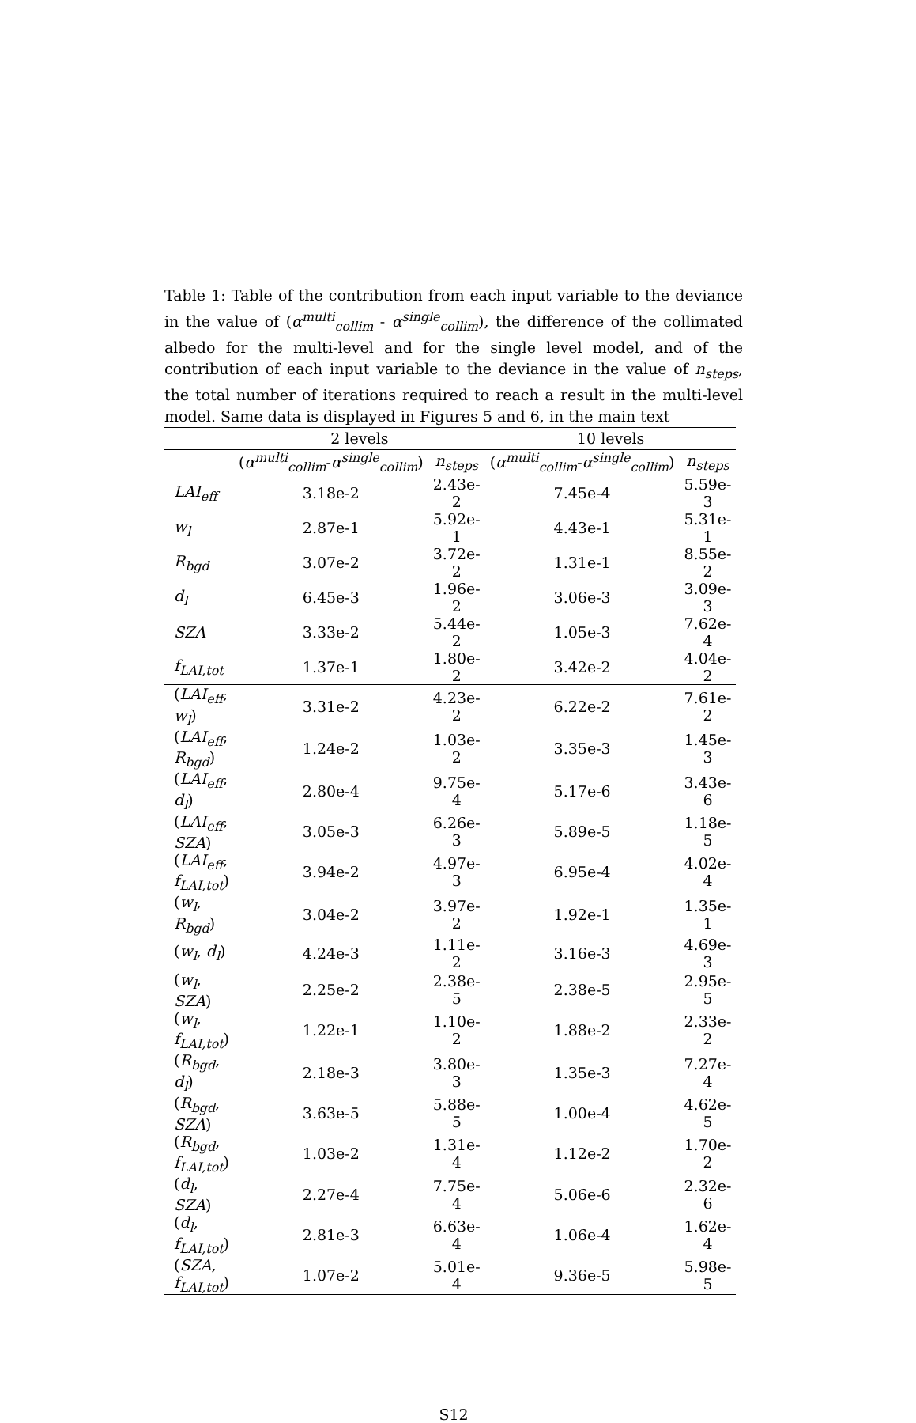Table 1: Table of the contribution from each input variable to the deviance in the value of (α<sup>multi</sup><sub>collim</sub> - α<sup>single</sup><sub>collim</sub>), the difference of the collimated albedo for the multi-level and for the single level model, and of the contribution of each input variable to the deviance in the value of n<sub>steps</sub>, the total number of iterations required to reach a result in the multi-level model. Same data is displayed in Figures 5 and 6, in the main text
| | 2 levels | | 10 levels | |
| --- | --- | --- | --- | --- |
| | ( α<sup>multi</sup><sub>collim</sub>- α<sup>single</sup><sub>collim</sub>) | n<sub>steps</sub> | ( α<sup>multi</sup><sub>collim</sub>- α<sup>single</sup><sub>collim</sub>) | n<sub>steps</sub> |
| LAI<sub>eff</sub> | 3.18e-2 | 2.43e-2 | 7.45e-4 | 5.59e-3 |
| w<sub>l</sub> | 2.87e-1 | 5.92e-1 | 4.43e-1 | 5.31e-1 |
| R<sub>bgd</sub> | 3.07e-2 | 3.72e-2 | 1.31e-1 | 8.55e-2 |
| d<sub>l</sub> | 6.45e-3 | 1.96e-2 | 3.06e-3 | 3.09e-3 |
| SZA | 3.33e-2 | 5.44e-2 | 1.05e-3 | 7.62e-4 |
| f<sub>LAI,tot</sub> | 1.37e-1 | 1.80e-2 | 3.42e-2 | 4.04e-2 |
| ( LAI<sub>eff</sub> , w<sub>l</sub> ) | 3.31e-2 | 4.23e-2 | 6.22e-2 | 7.61e-2 |
| ( LAI<sub>eff</sub> , R<sub>bgd</sub> ) | 1.24e-2 | 1.03e-2 | 3.35e-3 | 1.45e-3 |
| ( LAI<sub>eff</sub> , d<sub>l</sub> ) | 2.80e-4 | 9.75e-4 | 5.17e-6 | 3.43e-6 |
| ( LAI<sub>eff</sub> , SZA ) | 3.05e-3 | 6.26e-3 | 5.89e-5 | 1.18e-5 |
| ( LAI<sub>eff</sub> , f<sub>LAI,tot</sub> ) | 3.94e-2 | 4.97e-3 | 6.95e-4 | 4.02e-4 |
| ( w<sub>l</sub> , R<sub>bgd</sub> ) | 3.04e-2 | 3.97e-2 | 1.92e-1 | 1.35e-1 |
| ( w<sub>l</sub> , d<sub>l</sub> ) | 4.24e-3 | 1.11e-2 | 3.16e-3 | 4.69e-3 |
| ( w<sub>l</sub> , SZA ) | 2.25e-2 | 2.38e-5 | 2.38e-5 | 2.95e-5 |
| ( w<sub>l</sub> , f<sub>LAI,tot</sub> ) | 1.22e-1 | 1.10e-2 | 1.88e-2 | 2.33e-2 |
| ( R<sub>bgd</sub> , d<sub>l</sub> ) | 2.18e-3 | 3.80e-3 | 1.35e-3 | 7.27e-4 |
| ( R<sub>bgd</sub> , SZA ) | 3.63e-5 | 5.88e-5 | 1.00e-4 | 4.62e-5 |
| ( R<sub>bgd</sub> , f<sub>LAI,tot</sub> ) | 1.03e-2 | 1.31e-4 | 1.12e-2 | 1.70e-2 |
| ( d<sub>l</sub> , SZA ) | 2.27e-4 | 7.75e-4 | 5.06e-6 | 2.32e-6 |
| ( d<sub>l</sub> , f<sub>LAI,tot</sub> ) | 2.81e-3 | 6.63e-4 | 1.06e-4 | 1.62e-4 |
| ( SZA , f<sub>LAI,tot</sub> ) | 1.07e-2 | 5.01e-4 | 9.36e-5 | 5.98e-5 |
S12